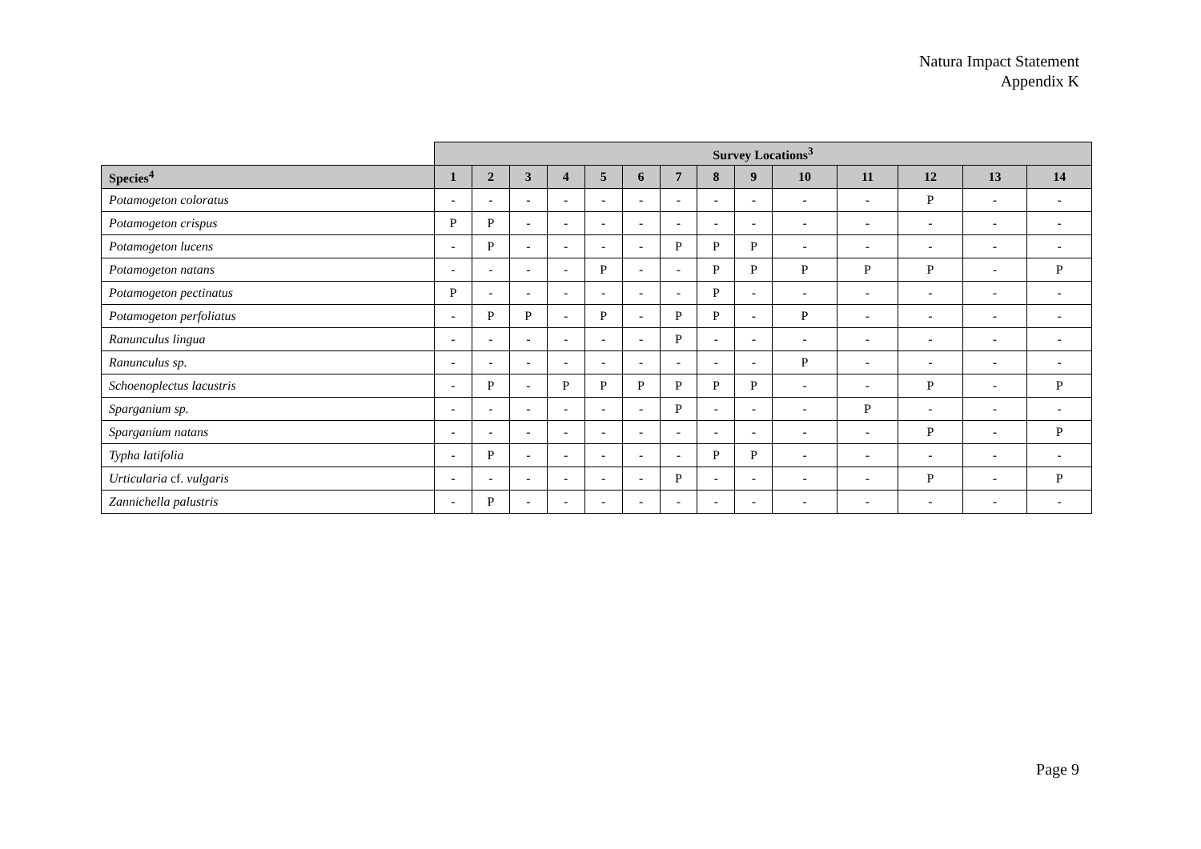Natura Impact Statement
Appendix K
| | Survey Locations<sup>3</sup> | | | | | | | | | | | | | |
| --- | --- | --- | --- | --- | --- | --- | --- | --- | --- | --- | --- | --- | --- | --- |
| Species<sup>4</sup> | 1 | 2 | 3 | 4 | 5 | 6 | 7 | 8 | 9 | 10 | 11 | 12 | 13 | 14 |
| Potamogeton coloratus | - | - | - | - | - | - | - | - | - | - | - | P | - | - |
| Potamogeton crispus | P | P | - | - | - | - | - | - | - | - | - | - | - | - |
| Potamogeton lucens | - | P | - | - | - | - | P | P | P | - | - | - | - | - |
| Potamogeton natans | - | - | - | - | P | - | - | P | P | P | P | P | - | P |
| Potamogeton pectinatus | P | - | - | - | - | - | - | P | - | - | - | - | - | - |
| Potamogeton perfoliatus | - | P | P | - | P | - | P | P | - | P | - | - | - | - |
| Ranunculus lingua | - | - | - | - | - | - | P | - | - | - | - | - | - | - |
| Ranunculus sp. | - | - | - | - | - | - | - | - | - | P | - | - | - | - |
| Schoenoplectus lacustris | - | P | - | P | P | P | P | P | P | - | - | P | - | P |
| Sparganium sp. | - | - | - | - | - | - | P | - | - | - | P | - | - | - |
| Sparganium natans | - | - | - | - | - | - | - | - | - | - | - | P | - | P |
| Typha latifolia | - | P | - | - | - | - | - | P | P | - | - | - | - | - |
| Urticularia cf. vulgaris | - | - | - | - | - | - | P | - | - | - | - | P | - | P |
| Zannichella palustris | - | P | - | - | - | - | - | - | - | - | - | - | - | - |
Page 9